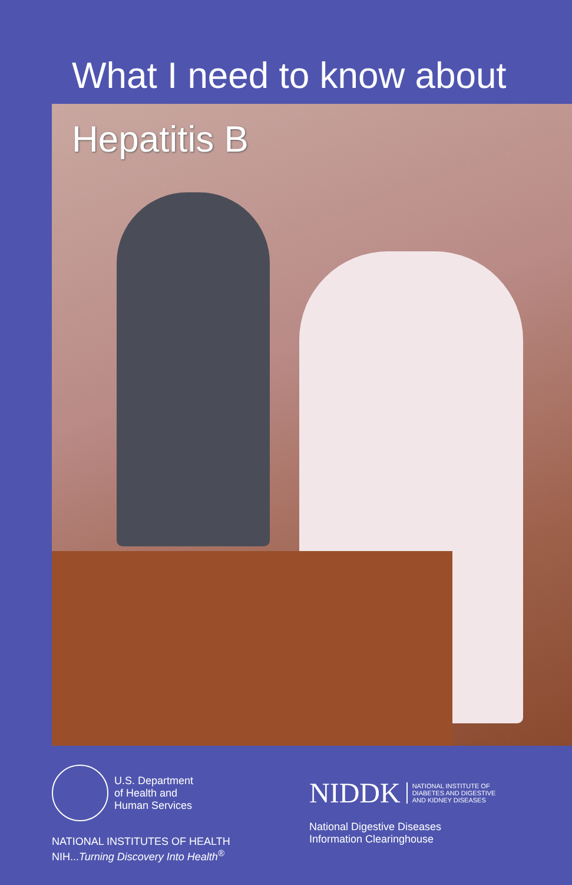What I need to know about
Hepatitis B
U.S. Department
of Health and
Human Services
NATIONAL INSTITUTES OF HEALTH
NIH...Turning Discovery Into Health<sup>®</sup>
NIDDK NATIONAL INSTITUTE OF
DIABETES AND DIGESTIVE
AND KIDNEY DISEASES
National Digestive Diseases
Information Clearinghouse